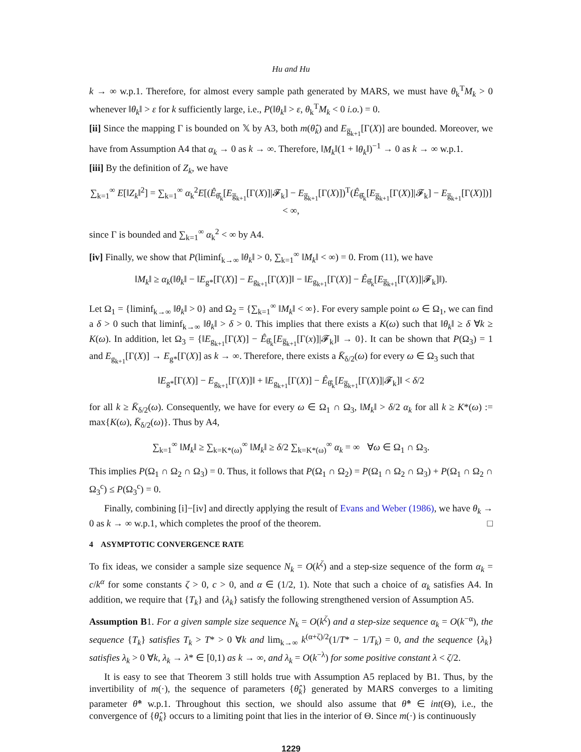Hu and Hu
k → ∞ w.p.1. Therefore, for almost every sample path generated by MARS, we must have θ<sub>k</sub><sup>T</sup>M<sub>k</sub> > 0 whenever ‖θ<sub>k</sub>‖ > ε for k sufficiently large, i.e., P(‖θ<sub>k</sub>‖ > ε, θ<sub>k</sub><sup>T</sup>M<sub>k</sub> < 0 i.o.) = 0.
[ii] Since the mapping Γ is bounded on 𝕏 by A3, both m(θ̂<sub>k</sub>) and E<sub>g̅<sub>k+1</sub></sub>[Γ(X)] are bounded. Moreover, we have from Assumption A4 that α<sub>k</sub> → 0 as k → ∞. Therefore, ‖M<sub>k</sub>‖(1 + ‖θ<sub>k</sub>‖)<sup>−1</sup> → 0 as k → ∞ w.p.1.
[iii] By the definition of Z<sub>k</sub>, we have
∑<sub>k=1</sub><sup>∞</sup> E[‖Z<sub>k</sub>‖<sup>2</sup>] = ∑<sub>k=1</sub><sup>∞</sup> α<sub>k</sub><sup>2</sup>E[(Ê<sub>θ̂<sub>k</sub></sub>[E<sub>g̅<sub>k+1</sub></sub>[Γ(X)]|𝓕<sub>k</sub>] − E<sub>g̅<sub>k+1</sub></sub>[Γ(X)])<sup>T</sup>(Ê<sub>θ̂<sub>k</sub></sub>[E<sub>g̅<sub>k+1</sub></sub>[Γ(X)]|𝓕<sub>k</sub>] − E<sub>g̅<sub>k+1</sub></sub>[Γ(X)])] < ∞,
since Γ is bounded and ∑<sub>k=1</sub><sup>∞</sup> α<sub>k</sub><sup>2</sup> < ∞ by A4.
[iv] Finally, we show that P(liminf<sub>k→∞</sub> ‖θ<sub>k</sub>‖ > 0, ∑<sub>k=1</sub><sup>∞</sup> ‖M<sub>k</sub>‖ < ∞) = 0. From (11), we have
‖M<sub>k</sub>‖ ≥ α<sub>k</sub>(‖θ<sub>k</sub>‖ − ‖E<sub>g*</sub>[Γ(X)] − E<sub>g<sub>k+1</sub></sub>[Γ(X)]‖ − ‖E<sub>g<sub>k+1</sub></sub>[Γ(X)] − Ê<sub>θ̂<sub>k</sub></sub>[E<sub>g̅<sub>k+1</sub></sub>[Γ(X)]|𝓕<sub>k</sub>]‖).
Let Ω<sub>1</sub> = {liminf<sub>k→∞</sub> ‖θ<sub>k</sub>‖ > 0} and Ω<sub>2</sub> = {∑<sub>k=1</sub><sup>∞</sup> ‖M<sub>k</sub>‖ < ∞}. For every sample point ω ∈ Ω<sub>1</sub>, we can find a δ > 0 such that liminf<sub>k→∞</sub> ‖θ<sub>k</sub>‖ > δ > 0. This implies that there exists a K(ω) such that ‖θ<sub>k</sub>‖ ≥ δ ∀k ≥ K(ω). In addition, let Ω<sub>3</sub> = {‖E<sub>g<sub>k+1</sub></sub>[Γ(X)] − Ê<sub>θ̂<sub>k</sub></sub>[E<sub>g̅<sub>k+1</sub></sub>[Γ(x)]|𝓕<sub>k</sub>]‖ → 0}. It can be shown that P(Ω<sub>3</sub>) = 1 and E<sub>g<sub>k+1</sub></sub>[Γ(X)] → E<sub>g*</sub>[Γ(X)] as k → ∞. Therefore, there exists a K̄<sub>δ/2</sub>(ω) for every ω ∈ Ω<sub>3</sub> such that
‖E<sub>g*</sub>[Γ(X)] − E<sub>g<sub>k+1</sub></sub>[Γ(X)]‖ + ‖E<sub>g<sub>k+1</sub></sub>[Γ(X)] − Ê<sub>θ̂<sub>k</sub></sub>[E<sub>g̅<sub>k+1</sub></sub>[Γ(X)]|𝓕<sub>k</sub>]‖ < δ/2
for all k ≥ K̄<sub>δ/2</sub>(ω). Consequently, we have for every ω ∈ Ω<sub>1</sub> ∩ Ω<sub>3</sub>, ‖M<sub>k</sub>‖ > δ/2 α<sub>k</sub> for all k ≥ K*(ω) := max{K(ω), K̄<sub>δ/2</sub>(ω)}. Thus by A4,
∑<sub>k=1</sub><sup>∞</sup> ‖M<sub>k</sub>‖ ≥ ∑<sub>k=K*(ω)</sub><sup>∞</sup> ‖M<sub>k</sub>‖ ≥ δ/2 ∑<sub>k=K*(ω)</sub><sup>∞</sup> α<sub>k</sub> = ∞ ∀ω ∈ Ω<sub>1</sub> ∩ Ω<sub>3</sub>.
This implies P(Ω<sub>1</sub> ∩ Ω<sub>2</sub> ∩ Ω<sub>3</sub>) = 0. Thus, it follows that P(Ω<sub>1</sub> ∩ Ω<sub>2</sub>) = P(Ω<sub>1</sub> ∩ Ω<sub>2</sub> ∩ Ω<sub>3</sub>) + P(Ω<sub>1</sub> ∩ Ω<sub>2</sub> ∩ Ω<sub>3</sub><sup>c</sup>) ≤ P(Ω<sub>3</sub><sup>c</sup>) = 0.
Finally, combining [i]−[iv] and directly applying the result of Evans and Weber (1986), we have θ<sub>k</sub> → 0 as k → ∞ w.p.1, which completes the proof of the theorem. □
4 ASYMPTOTIC CONVERGENCE RATE
To fix ideas, we consider a sample size sequence N<sub>k</sub> = O(k<sup>ζ</sup>) and a step-size sequence of the form α<sub>k</sub> = c/k<sup>α</sup> for some constants ζ > 0, c > 0, and α ∈ (1/2, 1). Note that such a choice of α<sub>k</sub> satisfies A4. In addition, we require that {T<sub>k</sub>} and {λ<sub>k</sub>} satisfy the following strengthened version of Assumption A5.
Assumption B1. For a given sample size sequence N<sub>k</sub> = O(k<sup>ζ</sup>) and a step-size sequence α<sub>k</sub> = O(k<sup>−α</sup>), the sequence {T<sub>k</sub>} satisfies T<sub>k</sub> > T* > 0 ∀k and lim<sub>k→∞</sub> k<sup>(α+ζ)/2</sup>(1/T* − 1/T<sub>k</sub>) = 0, and the sequence {λ<sub>k</sub>} satisfies λ<sub>k</sub> > 0 ∀k, λ<sub>k</sub> → λ* ∈ [0,1) as k → ∞, and λ<sub>k</sub> = O(k<sup>−λ</sup>) for some positive constant λ < ζ/2.
It is easy to see that Theorem 3 still holds true with Assumption A5 replaced by B1. Thus, by the invertibility of m(·), the sequence of parameters {θ̂<sub>k</sub>} generated by MARS converges to a limiting parameter θ̂* w.p.1. Throughout this section, we should also assume that θ̂* ∈ int(Θ), i.e., the convergence of {θ̂<sub>k</sub>} occurs to a limiting point that lies in the interior of Θ. Since m(·) is continuously
1229